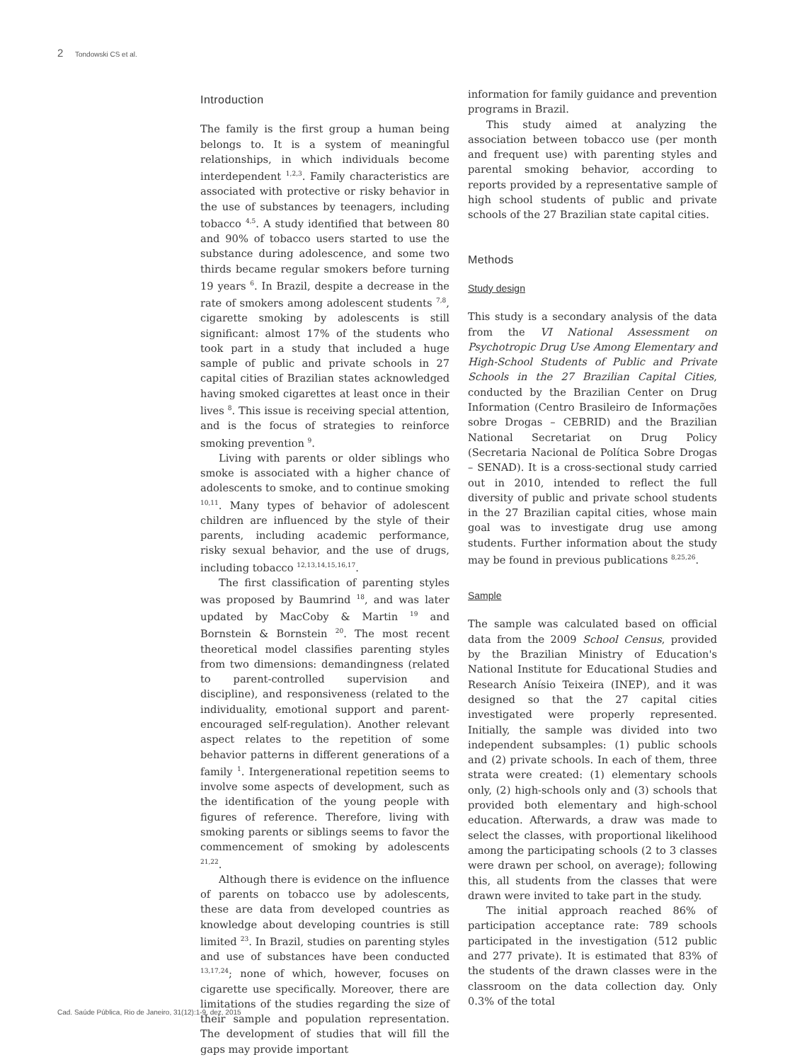2 Tondowski CS et al.
Introduction
The family is the first group a human being belongs to. It is a system of meaningful relationships, in which individuals become interdependent <sup>1,2,3</sup>. Family characteristics are associated with protective or risky behavior in the use of substances by teenagers, including tobacco <sup>4,5</sup>. A study identified that between 80 and 90% of tobacco users started to use the substance during adolescence, and some two thirds became regular smokers before turning 19 years <sup>6</sup>. In Brazil, despite a decrease in the rate of smokers among adolescent students <sup>7,8</sup>, cigarette smoking by adolescents is still significant: almost 17% of the students who took part in a study that included a huge sample of public and private schools in 27 capital cities of Brazilian states acknowledged having smoked cigarettes at least once in their lives <sup>8</sup>. This issue is receiving special attention, and is the focus of strategies to reinforce smoking prevention <sup>9</sup>.
Living with parents or older siblings who smoke is associated with a higher chance of adolescents to smoke, and to continue smoking <sup>10,11</sup>. Many types of behavior of adolescent children are influenced by the style of their parents, including academic performance, risky sexual behavior, and the use of drugs, including tobacco <sup>12,13,14,15,16,17</sup>.
The first classification of parenting styles was proposed by Baumrind <sup>18</sup>, and was later updated by MacCoby & Martin <sup>19</sup> and Bornstein & Bornstein <sup>20</sup>. The most recent theoretical model classifies parenting styles from two dimensions: demandingness (related to parent-controlled supervision and discipline), and responsiveness (related to the individuality, emotional support and parent-encouraged self-regulation). Another relevant aspect relates to the repetition of some behavior patterns in different generations of a family <sup>1</sup>. Intergenerational repetition seems to involve some aspects of development, such as the identification of the young people with figures of reference. Therefore, living with smoking parents or siblings seems to favor the commencement of smoking by adolescents <sup>21,22</sup>.
Although there is evidence on the influence of parents on tobacco use by adolescents, these are data from developed countries as knowledge about developing countries is still limited <sup>23</sup>. In Brazil, studies on parenting styles and use of substances have been conducted <sup>13,17,24</sup>; none of which, however, focuses on cigarette use specifically. Moreover, there are limitations of the studies regarding the size of their sample and population representation. The development of studies that will fill the gaps may provide important
information for family guidance and prevention programs in Brazil.
This study aimed at analyzing the association between tobacco use (per month and frequent use) with parenting styles and parental smoking behavior, according to reports provided by a representative sample of high school students of public and private schools of the 27 Brazilian state capital cities.
Methods
Study design
This study is a secondary analysis of the data from the VI National Assessment on Psychotropic Drug Use Among Elementary and High-School Students of Public and Private Schools in the 27 Brazilian Capital Cities, conducted by the Brazilian Center on Drug Information (Centro Brasileiro de Informações sobre Drogas – CEBRID) and the Brazilian National Secretariat on Drug Policy (Secretaria Nacional de Política Sobre Drogas – SENAD). It is a cross-sectional study carried out in 2010, intended to reflect the full diversity of public and private school students in the 27 Brazilian capital cities, whose main goal was to investigate drug use among students. Further information about the study may be found in previous publications <sup>8,25,26</sup>.
Sample
The sample was calculated based on official data from the 2009 School Census, provided by the Brazilian Ministry of Education's National Institute for Educational Studies and Research Anísio Teixeira (INEP), and it was designed so that the 27 capital cities investigated were properly represented. Initially, the sample was divided into two independent subsamples: (1) public schools and (2) private schools. In each of them, three strata were created: (1) elementary schools only, (2) high-schools only and (3) schools that provided both elementary and high-school education. Afterwards, a draw was made to select the classes, with proportional likelihood among the participating schools (2 to 3 classes were drawn per school, on average); following this, all students from the classes that were drawn were invited to take part in the study.
The initial approach reached 86% of participation acceptance rate: 789 schools participated in the investigation (512 public and 277 private). It is estimated that 83% of the students of the drawn classes were in the classroom on the data collection day. Only 0.3% of the total
Cad. Saúde Pública, Rio de Janeiro, 31(12):1-9, dez, 2015